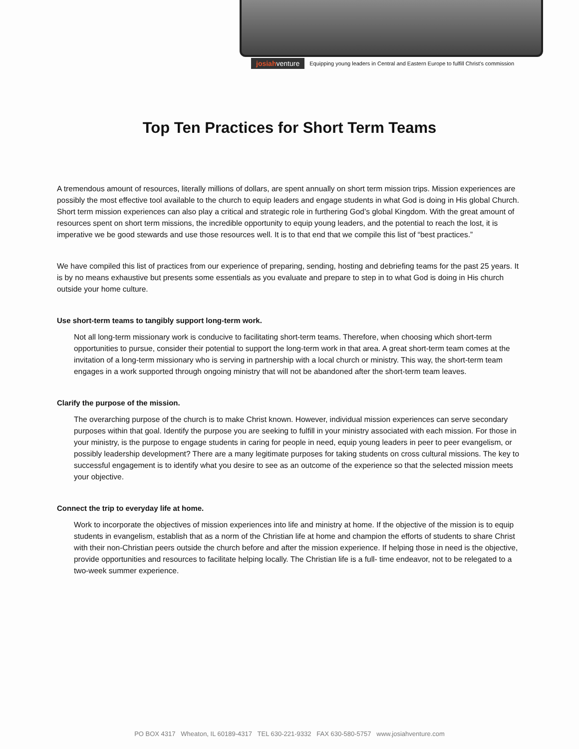josiahventure Equipping young leaders in Central and Eastern Europe to fulfill Christ's commission
Top Ten Practices for Short Term Teams
A tremendous amount of resources, literally millions of dollars, are spent annually on short term mission trips. Mission experiences are possibly the most effective tool available to the church to equip leaders and engage students in what God is doing in His global Church. Short term mission experiences can also play a critical and strategic role in furthering God’s global Kingdom. With the great amount of resources spent on short term missions, the incredible opportunity to equip young leaders, and the potential to reach the lost, it is imperative we be good stewards and use those resources well. It is to that end that we compile this list of “best practices.”
We have compiled this list of practices from our experience of preparing, sending, hosting and debriefing teams for the past 25 years. It is by no means exhaustive but presents some essentials as you evaluate and prepare to step in to what God is doing in His church outside your home culture.
Use short-term teams to tangibly support long-term work.
Not all long-term missionary work is conducive to facilitating short-term teams. Therefore, when choosing which short-term opportunities to pursue, consider their potential to support the long-term work in that area. A great short-term team comes at the invitation of a long-term missionary who is serving in partnership with a local church or ministry. This way, the short-term team engages in a work supported through ongoing ministry that will not be abandoned after the short-term team leaves.
Clarify the purpose of the mission.
The overarching purpose of the church is to make Christ known. However, individual mission experiences can serve secondary purposes within that goal. Identify the purpose you are seeking to fulfill in your ministry associated with each mission. For those in your ministry, is the purpose to engage students in caring for people in need, equip young leaders in peer to peer evangelism, or possibly leadership development? There are a many legitimate purposes for taking students on cross cultural missions. The key to successful engagement is to identify what you desire to see as an outcome of the experience so that the selected mission meets your objective.
Connect the trip to everyday life at home.
Work to incorporate the objectives of mission experiences into life and ministry at home. If the objective of the mission is to equip students in evangelism, establish that as a norm of the Christian life at home and champion the efforts of students to share Christ with their non-Christian peers outside the church before and after the mission experience. If helping those in need is the objective, provide opportunities and resources to facilitate helping locally. The Christian life is a full- time endeavor, not to be relegated to a two-week summer experience.
PO BOX 4317 Wheaton, IL 60189-4317 TEL 630-221-9332 FAX 630-580-5757 www.josiahventure.com